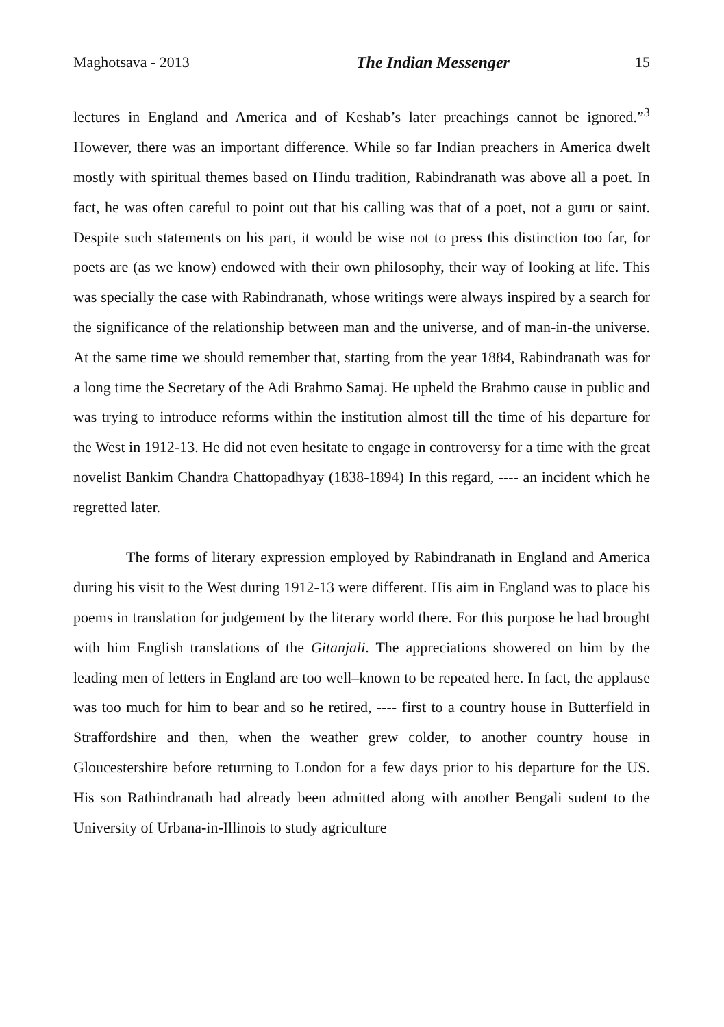Maghotsava - 2013 The Indian Messenger 15
lectures in England and America and of Keshab’s later preachings cannot be ignored.”<sup>3</sup> However, there was an important difference. While so far Indian preachers in America dwelt mostly with spiritual themes based on Hindu tradition, Rabindranath was above all a poet. In fact, he was often careful to point out that his calling was that of a poet, not a guru or saint. Despite such statements on his part, it would be wise not to press this distinction too far, for poets are (as we know) endowed with their own philosophy, their way of looking at life. This was specially the case with Rabindranath, whose writings were always inspired by a search for the significance of the relationship between man and the universe, and of man-in-the universe. At the same time we should remember that, starting from the year 1884, Rabindranath was for a long time the Secretary of the Adi Brahmo Samaj. He upheld the Brahmo cause in public and was trying to introduce reforms within the institution almost till the time of his departure for the West in 1912-13. He did not even hesitate to engage in controversy for a time with the great novelist Bankim Chandra Chattopadhyay (1838-1894) In this regard, ---- an incident which he regretted later.
The forms of literary expression employed by Rabindranath in England and America during his visit to the West during 1912-13 were different. His aim in England was to place his poems in translation for judgement by the literary world there. For this purpose he had brought with him English translations of the Gitanjali. The appreciations showered on him by the leading men of letters in England are too well–known to be repeated here. In fact, the applause was too much for him to bear and so he retired, ---- first to a country house in Butterfield in Straffordshire and then, when the weather grew colder, to another country house in Gloucestershire before returning to London for a few days prior to his departure for the US. His son Rathindranath had already been admitted along with another Bengali sudent to the University of Urbana-in-Illinois to study agriculture